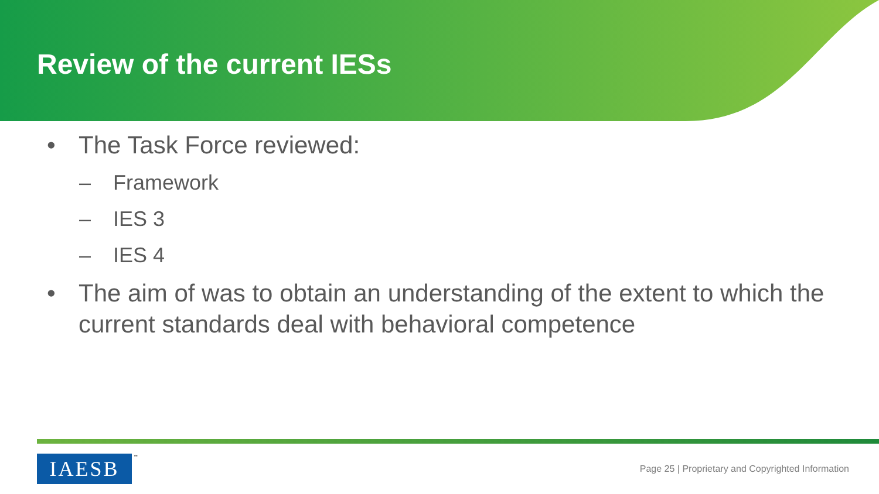Review of the current IESs
• The Task Force reviewed:
– Framework
– IES 3
– IES 4
• The aim of was to obtain an understanding of the extent to which the current standards deal with behavioral competence
IAESB ™
Page 25 | Proprietary and Copyrighted Information